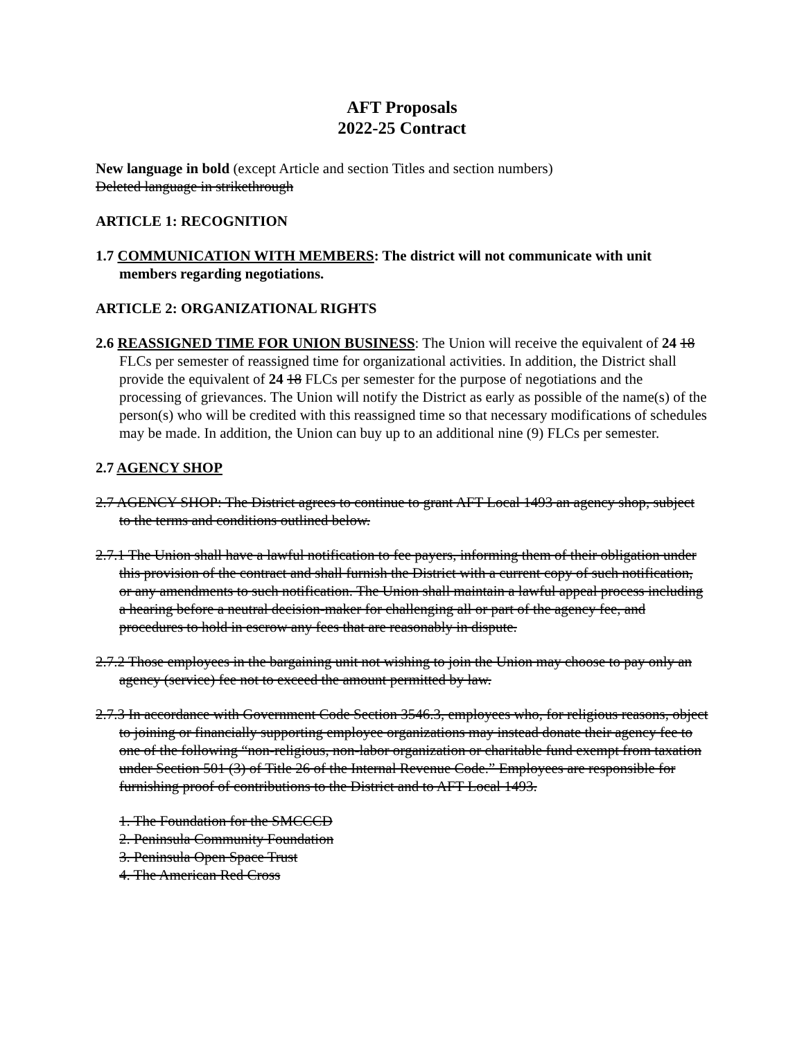AFT Proposals
2022-25 Contract
New language in bold (except Article and section Titles and section numbers)
Deleted language in strikethrough
ARTICLE 1: RECOGNITION
1.7 COMMUNICATION WITH MEMBERS: The district will not communicate with unit members regarding negotiations.
ARTICLE 2: ORGANIZATIONAL RIGHTS
2.6 REASSIGNED TIME FOR UNION BUSINESS: The Union will receive the equivalent of 24 18 FLCs per semester of reassigned time for organizational activities. In addition, the District shall provide the equivalent of 24 18 FLCs per semester for the purpose of negotiations and the processing of grievances. The Union will notify the District as early as possible of the name(s) of the person(s) who will be credited with this reassigned time so that necessary modifications of schedules may be made. In addition, the Union can buy up to an additional nine (9) FLCs per semester.
2.7 AGENCY SHOP
2.7 AGENCY SHOP: The District agrees to continue to grant AFT Local 1493 an agency shop, subject to the terms and conditions outlined below.
2.7.1 The Union shall have a lawful notification to fee payers, informing them of their obligation under this provision of the contract and shall furnish the District with a current copy of such notification, or any amendments to such notification. The Union shall maintain a lawful appeal process including a hearing before a neutral decision-maker for challenging all or part of the agency fee, and procedures to hold in escrow any fees that are reasonably in dispute.
2.7.2 Those employees in the bargaining unit not wishing to join the Union may choose to pay only an agency (service) fee not to exceed the amount permitted by law.
2.7.3 In accordance with Government Code Section 3546.3, employees who, for religious reasons, object to joining or financially supporting employee organizations may instead donate their agency fee to one of the following “non-religious, non-labor organization or charitable fund exempt from taxation under Section 501 (3) of Title 26 of the Internal Revenue Code.” Employees are responsible for furnishing proof of contributions to the District and to AFT Local 1493.
1. The Foundation for the SMCCCD
2. Peninsula Community Foundation
3. Peninsula Open Space Trust
4. The American Red Cross